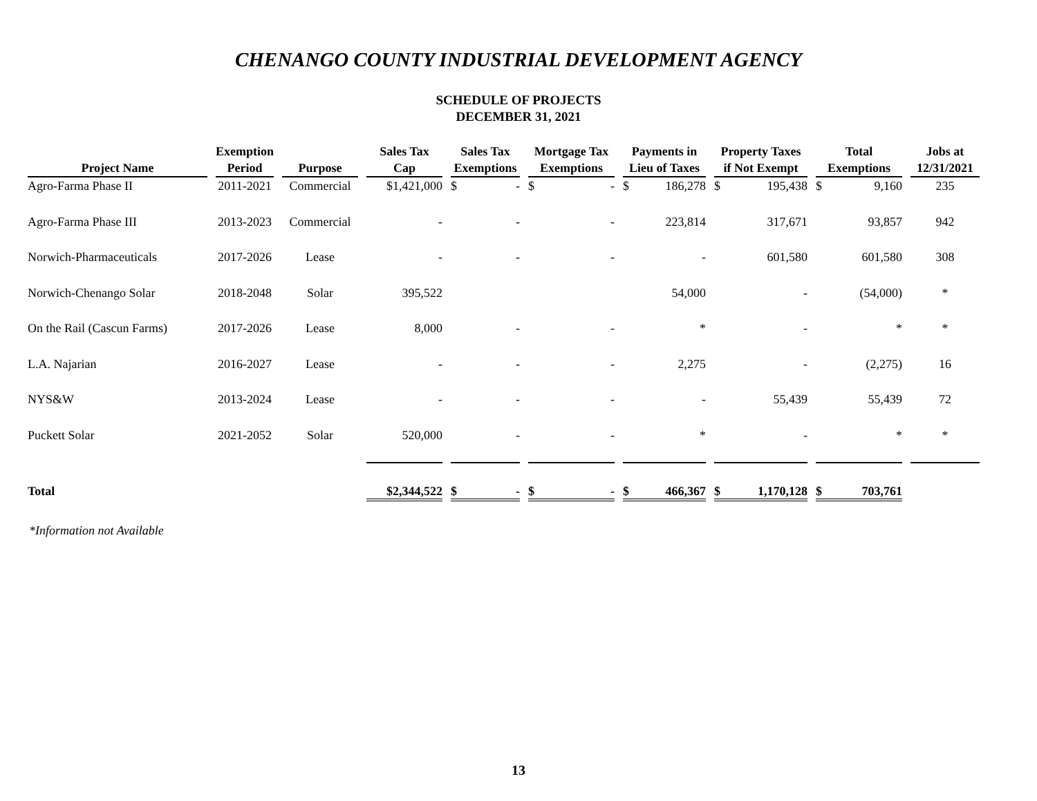CHENANGO COUNTY INDUSTRIAL DEVELOPMENT AGENCY
SCHEDULE OF PROJECTS
DECEMBER 31, 2021
| Project Name | Exemption Period | Purpose | Sales Tax Cap | Sales Tax Exemptions | Mortgage Tax Exemptions | Payments in Lieu of Taxes | Property Taxes if Not Exempt | Total Exemptions | Jobs at 12/31/2021 |
| --- | --- | --- | --- | --- | --- | --- | --- | --- | --- |
| Agro-Farma Phase II | 2011-2021 | Commercial | $1,421,000 | $ - | $ - | $ 186,278 | $ 195,438 | $ 9,160 | 235 |
| Agro-Farma Phase III | 2013-2023 | Commercial | - | - | - | 223,814 | 317,671 | 93,857 | 942 |
| Norwich-Pharmaceuticals | 2017-2026 | Lease | - | - | - | - | 601,580 | 601,580 | 308 |
| Norwich-Chenango Solar | 2018-2048 | Solar | 395,522 | | | 54,000 | - | (54,000) | * |
| On the Rail (Cascun Farms) | 2017-2026 | Lease | 8,000 | - | - | * | - | * | * |
| L.A. Najarian | 2016-2027 | Lease | - | - | - | 2,275 | - | (2,275) | 16 |
| NYS&W | 2013-2024 | Lease | - | - | - | - | 55,439 | 55,439 | 72 |
| Puckett Solar | 2021-2052 | Solar | 520,000 | - | - | * | - | * | * |
| Total | | | $2,344,522 | $ - | $ - | $ 466,367 | $ 1,170,128 | $ 703,761 | |
*Information not Available
13